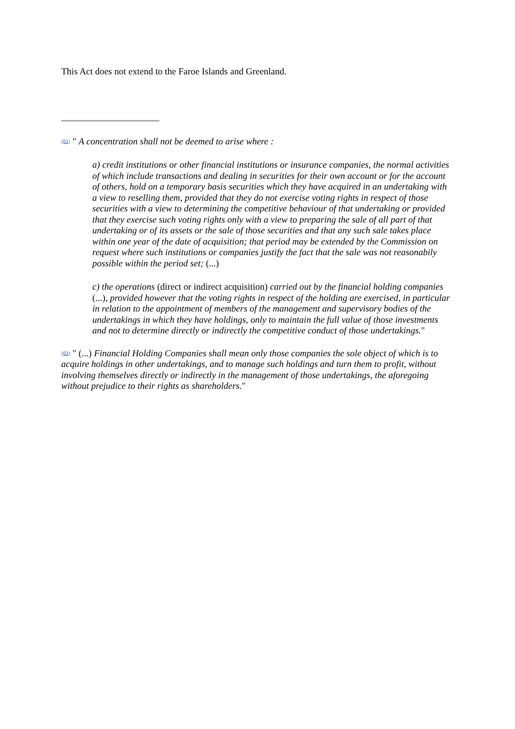This Act does not extend to the Faroe Islands and Greenland.
(01) " A concentration shall not be deemed to arise where :
a) credit institutions or other financial institutions or insurance companies, the normal activities of which include transactions and dealing in securities for their own account or for the account of others, hold on a temporary basis securities which they have acquired in an undertaking with a view to reselling them, provided that they do not exercise voting rights in respect of those securities with a view to determining the competitive behaviour of that undertaking or provided that they exercise such voting rights only with a view to preparing the sale of all part of that undertaking or of its assets or the sale of those securities and that any such sale takes place within one year of the date of acquisition; that period may be extended by the Commission on request where such institutions or companies justify the fact that the sale was not reasonabily possible within the period set; (...)
c) the operations (direct or indirect acquisition) carried out by the financial holding companies (...), provided however that the voting rights in respect of the holding are exercised, in particular in relation to the appointment of members of the management and supervisory bodies of the undertakings in which they have holdings, only to maintain the full value of those investments and not to determine directly or indirectly the competitive conduct of those undertakings."
(02) " (...) Financial Holding Companies shall mean only those companies the sole object of which is to acquire holdings in other undertakings, and to manage such holdings and turn them to profit, without involving themselves directly or indirectly in the management of those undertakings, the aforegoing without prejudice to their rights as shareholders."